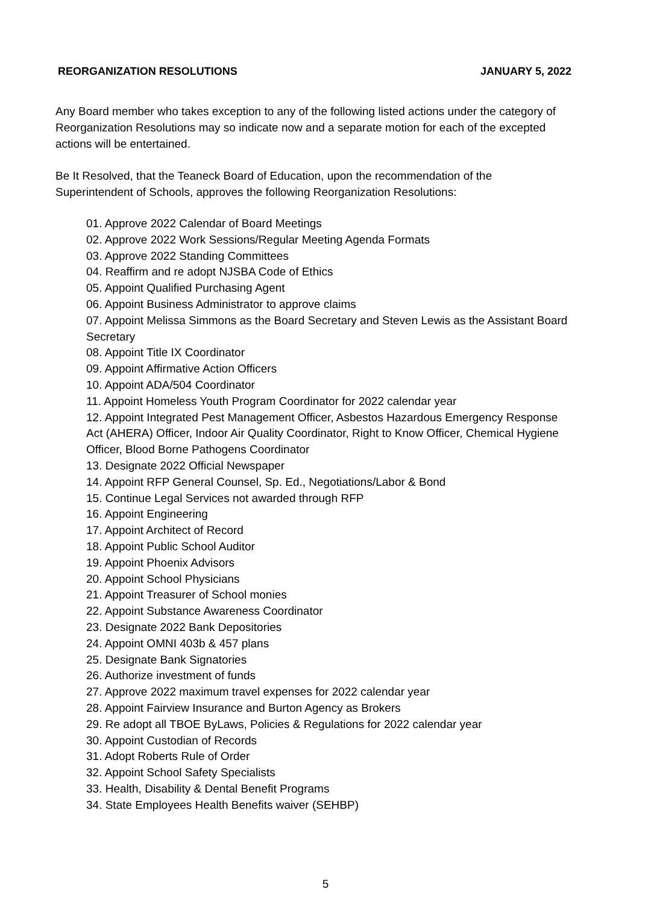REORGANIZATION RESOLUTIONS JANUARY 5, 2022
Any Board member who takes exception to any of the following listed actions under the category of Reorganization Resolutions may so indicate now and a separate motion for each of the excepted actions will be entertained.
Be It Resolved, that the Teaneck Board of Education, upon the recommendation of the Superintendent of Schools, approves the following Reorganization Resolutions:
01. Approve 2022 Calendar of Board Meetings
02. Approve 2022 Work Sessions/Regular Meeting Agenda Formats
03. Approve 2022 Standing Committees
04. Reaffirm and re adopt NJSBA Code of Ethics
05. Appoint Qualified Purchasing Agent
06. Appoint Business Administrator to approve claims
07. Appoint Melissa Simmons as the Board Secretary and Steven Lewis as the Assistant Board Secretary
08. Appoint Title IX Coordinator
09. Appoint Affirmative Action Officers
10. Appoint ADA/504 Coordinator
11. Appoint Homeless Youth Program Coordinator for 2022 calendar year
12. Appoint Integrated Pest Management Officer, Asbestos Hazardous Emergency Response Act (AHERA) Officer, Indoor Air Quality Coordinator, Right to Know Officer, Chemical Hygiene Officer, Blood Borne Pathogens Coordinator
13. Designate 2022 Official Newspaper
14. Appoint RFP General Counsel, Sp. Ed., Negotiations/Labor & Bond
15. Continue Legal Services not awarded through RFP
16. Appoint Engineering
17. Appoint Architect of Record
18. Appoint Public School Auditor
19. Appoint Phoenix Advisors
20. Appoint School Physicians
21. Appoint Treasurer of School monies
22. Appoint Substance Awareness Coordinator
23. Designate 2022 Bank Depositories
24. Appoint OMNI 403b & 457 plans
25. Designate Bank Signatories
26. Authorize investment of funds
27. Approve 2022 maximum travel expenses for 2022 calendar year
28. Appoint Fairview Insurance and Burton Agency as Brokers
29. Re adopt all TBOE ByLaws, Policies & Regulations for 2022 calendar year
30. Appoint Custodian of Records
31. Adopt Roberts Rule of Order
32. Appoint School Safety Specialists
33. Health, Disability & Dental Benefit Programs
34. State Employees Health Benefits waiver (SEHBP)
5